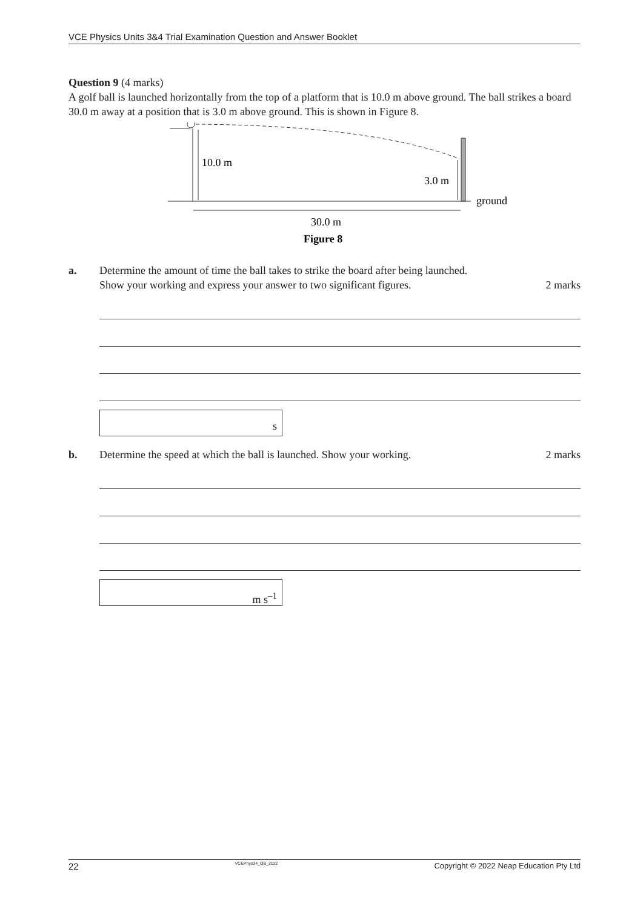VCE Physics Units 3&4 Trial Examination Question and Answer Booklet
Question 9 (4 marks)
A golf ball is launched horizontally from the top of a platform that is 10.0 m above ground. The ball strikes a board 30.0 m away at a position that is 3.0 m above ground. This is shown in Figure 8.
10.0 m
3.0 m
ground
30.0 m
Figure 8
a. Determine the amount of time the ball takes to strike the board after being launched.
Show your working and express your answer to two significant figures. 2 marks
s
b. Determine the speed at which the ball is launched. Show your working. 2 marks
m s<sup>–1</sup>
22 VCEPhys34_QB_2022 Copyright © 2022 Neap Education Pty Ltd